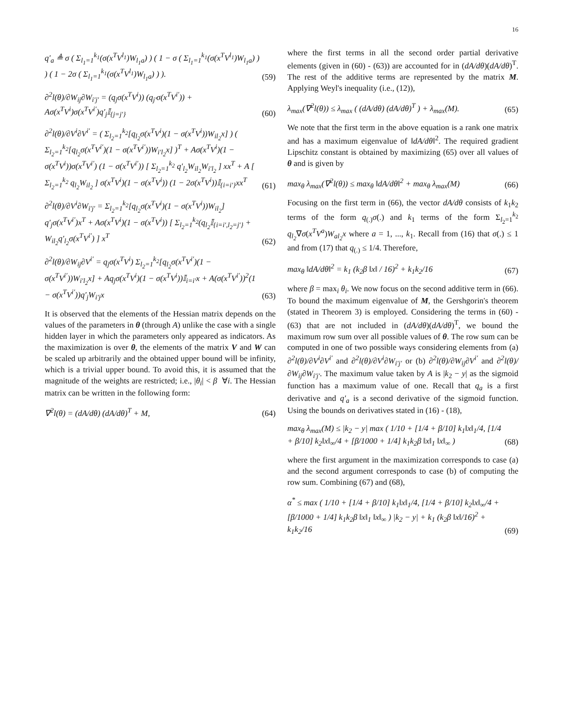16
q′<sub>a</sub> ≜ σ ( Σ<sub>l<sub>1</sub>=1</sub><sup>k<sub>1</sub></sup>(σ(x<sup>T</sup>V<sup>l<sub>1</sub></sup>)W<sub>l<sub>1</sub>a</sub>) ) ( 1 − σ ( Σ<sub>l<sub>1</sub>=1</sub><sup>k<sub>1</sub></sup>(σ(x<sup>T</sup>V<sup>l<sub>1</sub></sup>)W<sub>l<sub>1</sub>a</sub>) ) ) ( 1 − 2σ ( Σ<sub>l<sub>1</sub>=1</sub><sup>k<sub>1</sub></sup>(σ(x<sup>T</sup>V<sup>l<sub>1</sub></sup>)W<sub>l<sub>1</sub>a</sub>) ) ).
(59)
∂<sup>2</sup>l(θ)/∂W<sub>ij</sub>∂W<sub>i′j′</sub> = (q<sub>j</sub>σ(x<sup>T</sup>V<sup>i</sup>)) (q<sub>j′</sub>σ(x<sup>T</sup>V<sup>i′</sup>)) + Aσ(x<sup>T</sup>V<sup>i</sup>)σ(x<sup>T</sup>V<sup>i′</sup>)q′<sub>j</sub>𝕀<sub>{j=j′}</sub>
(60)
∂<sup>2</sup>l(θ)/∂V<sup>i</sup>∂V<sup>i′</sup> = ( Σ<sub>l<sub>2</sub>=1</sub><sup>k<sub>2</sub></sup>[q<sub>l<sub>2</sub></sub>σ(x<sup>T</sup>V<sup>i</sup>)(1 − σ(x<sup>T</sup>V<sup>i</sup>))W<sub>il<sub>2</sub></sub>x] ) ( Σ<sub>l<sub>2</sub>=1</sub><sup>k<sub>2</sub></sup>[q<sub>l<sub>2</sub></sub>σ(x<sup>T</sup>V<sup>i′</sup>)(1 − σ(x<sup>T</sup>V<sup>i′</sup>))W<sub>i′l<sub>2</sub></sub>x] )<sup>T</sup> + Aσ(x<sup>T</sup>V<sup>i</sup>)(1 − σ(x<sup>T</sup>V<sup>i</sup>))σ(x<sup>T</sup>V<sup>i′</sup>) (1 − σ(x<sup>T</sup>V<sup>i′</sup>)) [ Σ<sub>l<sub>2</sub>=1</sub><sup>k<sub>2</sub></sup> q′<sub>l<sub>2</sub></sub>W<sub>il<sub>2</sub></sub>W<sub>i′l<sub>2</sub></sub> ] xx<sup>T</sup> + A [ Σ<sub>l<sub>2</sub>=1</sub><sup>k<sub>2</sub></sup> q<sub>l<sub>2</sub></sub>W<sub>il<sub>2</sub></sub> ] σ(x<sup>T</sup>V<sup>i</sup>)(1 − σ(x<sup>T</sup>V<sup>i</sup>)) (1 − 2σ(x<sup>T</sup>V<sup>i</sup>))𝕀<sub>{i=i′}</sub>xx<sup>T</sup>
(61)
∂<sup>2</sup>l(θ)/∂V<sup>i</sup>∂W<sub>i′j′</sub> = Σ<sub>l<sub>2</sub>=1</sub><sup>k<sub>2</sub></sup>[q<sub>l<sub>2</sub></sub>σ(x<sup>T</sup>V<sup>i</sup>)(1 − σ(x<sup>T</sup>V<sup>i</sup>))W<sub>il<sub>2</sub></sub>] q′<sub>j</sub>σ(x<sup>T</sup>V<sup>i′</sup>)x<sup>T</sup> + Aσ(x<sup>T</sup>V<sup>i</sup>)(1 − σ(x<sup>T</sup>V<sup>i</sup>)) [ Σ<sub>l<sub>2</sub>=1</sub><sup>k<sub>2</sub></sup>(q<sub>l<sub>2</sub></sub>𝕀<sub>{i=i′,l<sub>2</sub>=j′}</sub> + W<sub>il<sub>2</sub></sub>q′<sub>l<sub>2</sub></sub>σ(x<sup>T</sup>V<sup>i′</sup>) ] x<sup>T</sup>
(62)
∂<sup>2</sup>l(θ)/∂W<sub>ij</sub>∂V<sup>i′</sup> = q<sub>j</sub>σ(x<sup>T</sup>V<sup>i</sup>) Σ<sub>l<sub>2</sub>=1</sub><sup>k<sub>2</sub></sup>[q<sub>l<sub>2</sub></sub>σ(x<sup>T</sup>V<sup>i′</sup>)(1 − σ(x<sup>T</sup>V<sup>i′</sup>))W<sub>i′l<sub>2</sub></sub>x] + Aq<sub>j</sub>σ(x<sup>T</sup>V<sup>i</sup>)(1 − σ(x<sup>T</sup>V<sup>i</sup>))𝕀<sub>i=i′</sub>x + A(σ(x<sup>T</sup>V<sup>i′</sup>))<sup>2</sup>(1 − σ(x<sup>T</sup>V<sup>i′</sup>))q′<sub>j</sub>W<sub>i′j</sub>x
(63)
It is observed that the elements of the Hessian matrix depends on the values of the parameters in θ (through A) unlike the case with a single hidden layer in which the parameters only appeared as indicators. As the maximization is over θ, the elements of the matrix V and W can be scaled up arbitrarily and the obtained upper bound will be infinity, which is a trivial upper bound. To avoid this, it is assumed that the magnitude of the weights are restricted; i.e., |θ<sub>i</sub>| < β ∀i. The Hessian matrix can be written in the following form:
∇<sup>2</sup>l(θ) = (dA/dθ) (dA/dθ)<sup>T</sup> + M,
(64)
where the first terms in all the second order partial derivative elements (given in (60) - (63)) are accounted for in (dA/dθ)(dA/dθ)<sup>T</sup>. The rest of the additive terms are represented by the matrix M. Applying Weyl's inequality (i.e., (12)),
λ<sub>max</sub>(∇<sup>2</sup>l(θ)) ≤ λ<sub>max</sub> ( (dA/dθ) (dA/dθ)<sup>T</sup> ) + λ<sub>max</sub>(M).
(65)
We note that the first term in the above equation is a rank one matrix and has a maximum eigenvalue of ‖dA/dθ‖<sup>2</sup>. The required gradient Lipschitz constant is obtained by maximizing (65) over all values of θ and is given by
max<sub>θ</sub> λ<sub>max</sub>(∇<sup>2</sup>l(θ)) ≤ max<sub>θ</sub> ‖dA/dθ‖<sup>2</sup> + max<sub>θ</sub> λ<sub>max</sub>(M)
(66)
Focusing on the first term in (66), the vector dA/dθ consists of k<sub>1</sub>k<sub>2</sub> terms of the form q<sub>(.)</sub>σ(.) and k<sub>1</sub> terms of the form Σ<sub>l<sub>2</sub>=1</sub><sup>k<sub>2</sub></sup> q<sub>l<sub>2</sub></sub>∇σ(x<sup>T</sup>V<sup>a</sup>)W<sub>al<sub>2</sub></sub>x where a = 1, ..., k<sub>1</sub>. Recall from (16) that σ(.) ≤ 1 and from (17) that q<sub>(.)</sub> ≤ 1/4. Therefore,
max<sub>θ</sub> ‖dA/dθ‖<sup>2</sup> = k<sub>1</sub> (k<sub>2</sub>β ‖x‖ / 16)<sup>2</sup> + k<sub>1</sub>k<sub>2</sub>/16
(67)
where β = max<sub>i</sub> θ<sub>i</sub>. We now focus on the second additive term in (66). To bound the maximum eigenvalue of M, the Gershgorin's theorem (stated in Theorem 3) is employed. Considering the terms in (60) - (63) that are not included in (dA/dθ)(dA/dθ)<sup>T</sup>, we bound the maximum row sum over all possible values of θ. The row sum can be computed in one of two possible ways considering elements from (a) ∂<sup>2</sup>l(θ)/∂V<sup>i</sup>∂V<sup>i′</sup> and ∂<sup>2</sup>l(θ)/∂V<sup>i</sup>∂W<sub>i′j′</sub> or (b) ∂<sup>2</sup>l(θ)/∂W<sub>ij</sub>∂V<sup>i′</sup> and ∂<sup>2</sup>l(θ)/∂W<sub>ij</sub>∂W<sub>i′j′</sub>. The maximum value taken by A is |k<sub>2</sub> − y| as the sigmoid function has a maximum value of one. Recall that q<sub>a</sub> is a first derivative and q′<sub>a</sub> is a second derivative of the sigmoid function. Using the bounds on derivatives stated in (16) - (18),
max<sub>θ</sub> λ<sub>max</sub>(M) ≤ |k<sub>2</sub> − y| max ( 1/10 + [1/4 + β/10] k<sub>1</sub>‖x‖<sub>1</sub>/4, [1/4 + β/10] k<sub>2</sub>‖x‖<sub>∞</sub>/4 + [β/1000 + 1/4] k<sub>1</sub>k<sub>2</sub>β ‖x‖<sub>1</sub> ‖x‖<sub>∞</sub> )
(68)
where the first argument in the maximization corresponds to case (a) and the second argument corresponds to case (b) of computing the row sum. Combining (67) and (68),
α<sup>*</sup> ≤ max ( 1/10 + [1/4 + β/10] k<sub>1</sub>‖x‖<sub>1</sub>/4, [1/4 + β/10] k<sub>2</sub>‖x‖<sub>∞</sub>/4 + [β/1000 + 1/4] k<sub>1</sub>k<sub>2</sub>β ‖x‖<sub>1</sub> ‖x‖<sub>∞</sub> ) |k<sub>2</sub> − y| + k<sub>1</sub> (k<sub>2</sub>β ‖x‖/16)<sup>2</sup> + k<sub>1</sub>k<sub>2</sub>/16
(69)